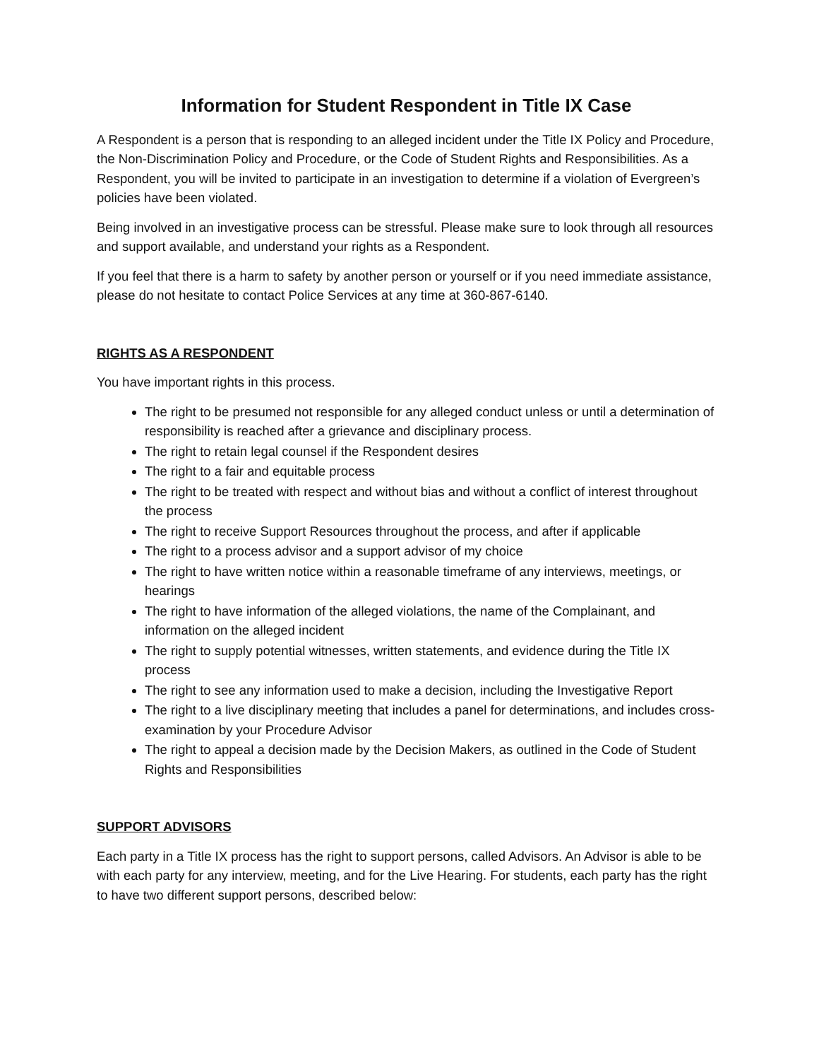Information for Student Respondent in Title IX Case
A Respondent is a person that is responding to an alleged incident under the Title IX Policy and Procedure, the Non-Discrimination Policy and Procedure, or the Code of Student Rights and Responsibilities. As a Respondent, you will be invited to participate in an investigation to determine if a violation of Evergreen’s policies have been violated.
Being involved in an investigative process can be stressful. Please make sure to look through all resources and support available, and understand your rights as a Respondent.
If you feel that there is a harm to safety by another person or yourself or if you need immediate assistance, please do not hesitate to contact Police Services at any time at 360-867-6140.
RIGHTS AS A RESPONDENT
You have important rights in this process.
The right to be presumed not responsible for any alleged conduct unless or until a determination of responsibility is reached after a grievance and disciplinary process.
The right to retain legal counsel if the Respondent desires
The right to a fair and equitable process
The right to be treated with respect and without bias and without a conflict of interest throughout the process
The right to receive Support Resources throughout the process, and after if applicable
The right to a process advisor and a support advisor of my choice
The right to have written notice within a reasonable timeframe of any interviews, meetings, or hearings
The right to have information of the alleged violations, the name of the Complainant, and information on the alleged incident
The right to supply potential witnesses, written statements, and evidence during the Title IX process
The right to see any information used to make a decision, including the Investigative Report
The right to a live disciplinary meeting that includes a panel for determinations, and includes cross-examination by your Procedure Advisor
The right to appeal a decision made by the Decision Makers, as outlined in the Code of Student Rights and Responsibilities
SUPPORT ADVISORS
Each party in a Title IX process has the right to support persons, called Advisors. An Advisor is able to be with each party for any interview, meeting, and for the Live Hearing. For students, each party has the right to have two different support persons, described below: